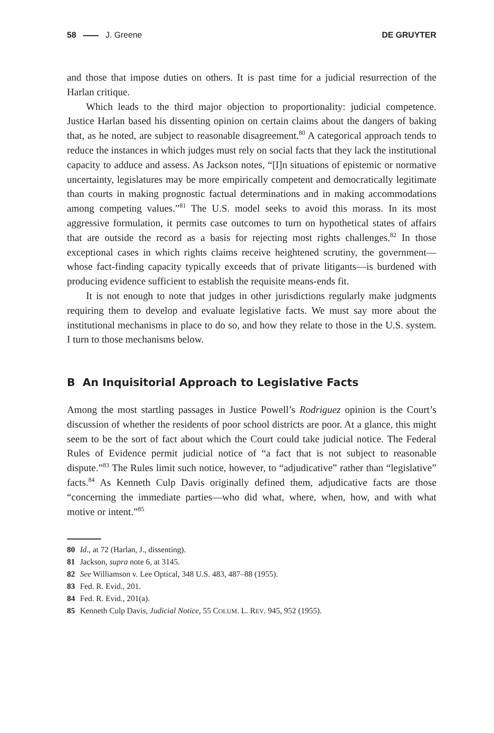58 J. Greene DE GRUYTER
and those that impose duties on others. It is past time for a judicial resurrection of the Harlan critique.
Which leads to the third major objection to proportionality: judicial competence. Justice Harlan based his dissenting opinion on certain claims about the dangers of baking that, as he noted, are subject to reasonable disagreement.<sup>80</sup> A categorical approach tends to reduce the instances in which judges must rely on social facts that they lack the institutional capacity to adduce and assess. As Jackson notes, “[I]n situations of epistemic or normative uncertainty, legislatures may be more empirically competent and democratically legitimate than courts in making prognostic factual determinations and in making accommodations among competing values.”<sup>81</sup> The U.S. model seeks to avoid this morass. In its most aggressive formulation, it permits case outcomes to turn on hypothetical states of affairs that are outside the record as a basis for rejecting most rights challenges.<sup>82</sup> In those exceptional cases in which rights claims receive heightened scrutiny, the government—whose fact-finding capacity typically exceeds that of private litigants—is burdened with producing evidence sufficient to establish the requisite means-ends fit.
It is not enough to note that judges in other jurisdictions regularly make judgments requiring them to develop and evaluate legislative facts. We must say more about the institutional mechanisms in place to do so, and how they relate to those in the U.S. system. I turn to those mechanisms below.
B An Inquisitorial Approach to Legislative Facts
Among the most startling passages in Justice Powell’s Rodriguez opinion is the Court’s discussion of whether the residents of poor school districts are poor. At a glance, this might seem to be the sort of fact about which the Court could take judicial notice. The Federal Rules of Evidence permit judicial notice of “a fact that is not subject to reasonable dispute.”<sup>83</sup> The Rules limit such notice, however, to “adjudicative” rather than “legislative” facts.<sup>84</sup> As Kenneth Culp Davis originally defined them, adjudicative facts are those “concerning the immediate parties—who did what, where, when, how, and with what motive or intent.”<sup>85</sup>
80 Id., at 72 (Harlan, J., dissenting).
81 Jackson, supra note 6, at 3145.
82 See Williamson v. Lee Optical, 348 U.S. 483, 487–88 (1955).
83 Fed. R. Evid., 201.
84 Fed. R. Evid., 201(a).
85 Kenneth Culp Davis, Judicial Notice, 55 COLUM. L. REV. 945, 952 (1955).